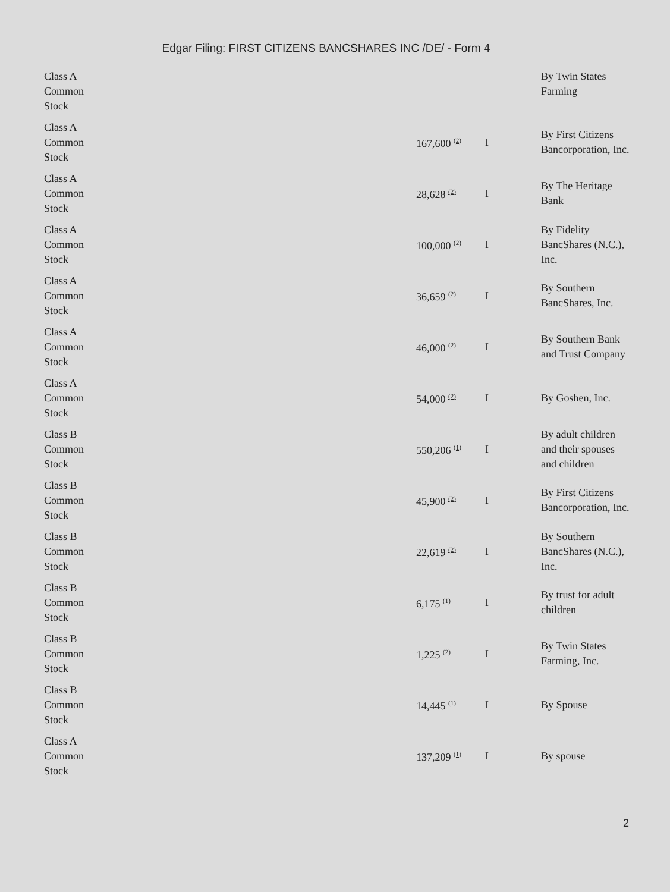Edgar Filing: FIRST CITIZENS BANCSHARES INC /DE/ - Form 4
| Class A Common Stock | | | By Twin States Farming |
| Class A Common Stock | 167,600 <sup>(2)</sup> | I | By First Citizens Bancorporation, Inc. |
| Class A Common Stock | 28,628 <sup>(2)</sup> | I | By The Heritage Bank |
| Class A Common Stock | 100,000 <sup>(2)</sup> | I | By Fidelity BancShares (N.C.), Inc. |
| Class A Common Stock | 36,659 <sup>(2)</sup> | I | By Southern BancShares, Inc. |
| Class A Common Stock | 46,000 <sup>(2)</sup> | I | By Southern Bank and Trust Company |
| Class A Common Stock | 54,000 <sup>(2)</sup> | I | By Goshen, Inc. |
| Class B Common Stock | 550,206 <sup>(1)</sup> | I | By adult children and their spouses and children |
| Class B Common Stock | 45,900 <sup>(2)</sup> | I | By First Citizens Bancorporation, Inc. |
| Class B Common Stock | 22,619 <sup>(2)</sup> | I | By Southern BancShares (N.C.), Inc. |
| Class B Common Stock | 6,175 <sup>(1)</sup> | I | By trust for adult children |
| Class B Common Stock | 1,225 <sup>(2)</sup> | I | By Twin States Farming, Inc. |
| Class B Common Stock | 14,445 <sup>(1)</sup> | I | By Spouse |
| Class A Common Stock | 137,209 <sup>(1)</sup> | I | By spouse |
2